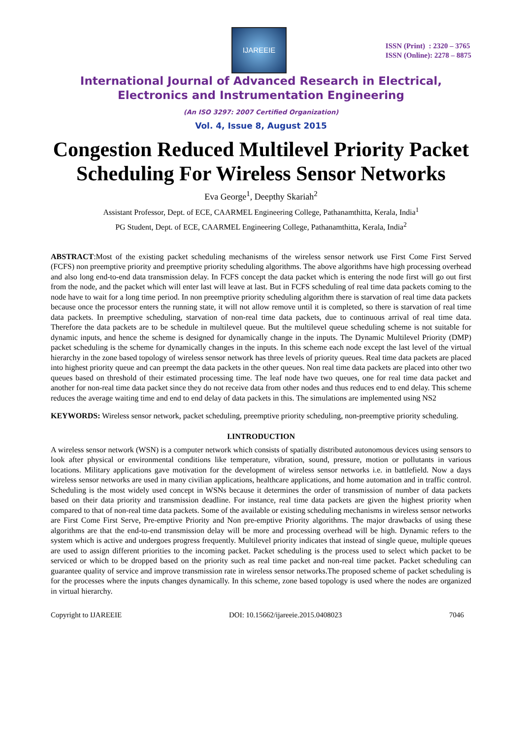IJAREEIE
ISSN (Print) : 2320 – 3765
ISSN (Online): 2278 – 8875
International Journal of Advanced Research in Electrical,
Electronics and Instrumentation Engineering
(An ISO 3297: 2007 Certified Organization)
Vol. 4, Issue 8, August 2015
Congestion Reduced Multilevel Priority Packet Scheduling For Wireless Sensor Networks
Eva George<sup>1</sup>, Deepthy Skariah<sup>2</sup>
Assistant Professor, Dept. of ECE, CAARMEL Engineering College, Pathanamthitta, Kerala, India<sup>1</sup>
PG Student, Dept. of ECE, CAARMEL Engineering College, Pathanamthitta, Kerala, India<sup>2</sup>
ABSTRACT:Most of the existing packet scheduling mechanisms of the wireless sensor network use First Come First Served (FCFS) non preemptive priority and preemptive priority scheduling algorithms. The above algorithms have high processing overhead and also long end-to-end data transmission delay. In FCFS concept the data packet which is entering the node first will go out first from the node, and the packet which will enter last will leave at last. But in FCFS scheduling of real time data packets coming to the node have to wait for a long time period. In non preemptive priority scheduling algorithm there is starvation of real time data packets because once the processor enters the running state, it will not allow remove until it is completed, so there is starvation of real time data packets. In preemptive scheduling, starvation of non-real time data packets, due to continuous arrival of real time data. Therefore the data packets are to be schedule in multilevel queue. But the multilevel queue scheduling scheme is not suitable for dynamic inputs, and hence the scheme is designed for dynamically change in the inputs. The Dynamic Multilevel Priority (DMP) packet scheduling is the scheme for dynamically changes in the inputs. In this scheme each node except the last level of the virtual hierarchy in the zone based topology of wireless sensor network has three levels of priority queues. Real time data packets are placed into highest priority queue and can preempt the data packets in the other queues. Non real time data packets are placed into other two queues based on threshold of their estimated processing time. The leaf node have two queues, one for real time data packet and another for non-real time data packet since they do not receive data from other nodes and thus reduces end to end delay. This scheme reduces the average waiting time and end to end delay of data packets in this. The simulations are implemented using NS2
KEYWORDS: Wireless sensor network, packet scheduling, preemptive priority scheduling, non-preemptive priority scheduling.
I.INTRODUCTION
A wireless sensor network (WSN) is a computer network which consists of spatially distributed autonomous devices using sensors to look after physical or environmental conditions like temperature, vibration, sound, pressure, motion or pollutants in various locations. Military applications gave motivation for the development of wireless sensor networks i.e. in battlefield. Now a days wireless sensor networks are used in many civilian applications, healthcare applications, and home automation and in traffic control. Scheduling is the most widely used concept in WSNs because it determines the order of transmission of number of data packets based on their data priority and transmission deadline. For instance, real time data packets are given the highest priority when compared to that of non-real time data packets. Some of the available or existing scheduling mechanisms in wireless sensor networks are First Come First Serve, Pre-emptive Priority and Non pre-emptive Priority algorithms. The major drawbacks of using these algorithms are that the end-to-end transmission delay will be more and processing overhead will be high. Dynamic refers to the system which is active and undergoes progress frequently. Multilevel priority indicates that instead of single queue, multiple queues are used to assign different priorities to the incoming packet. Packet scheduling is the process used to select which packet to be serviced or which to be dropped based on the priority such as real time packet and non-real time packet. Packet scheduling can guarantee quality of service and improve transmission rate in wireless sensor networks.The proposed scheme of packet scheduling is for the processes where the inputs changes dynamically. In this scheme, zone based topology is used where the nodes are organized in virtual hierarchy.
Copyright to IJAREEIE DOI: 10.15662/ijareeie.2015.0408023 7046